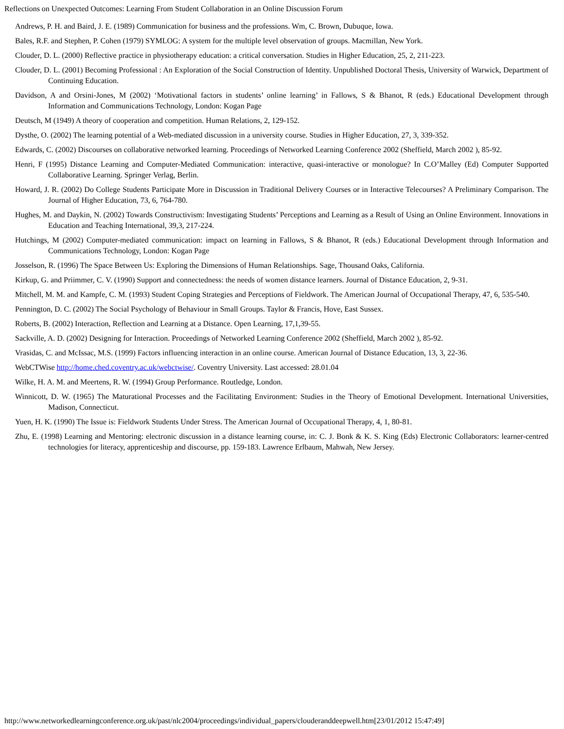Reflections on Unexpected Outcomes: Learning From Student Collaboration in an Online Discussion Forum
Andrews, P. H. and Baird, J. E. (1989) Communication for business and the professions. Wm, C. Brown, Dubuque, Iowa.
Bales, R.F. and Stephen, P. Cohen (1979) SYMLOG: A system for the multiple level observation of groups. Macmillan, New York.
Clouder, D. L. (2000) Reflective practice in physiotherapy education: a critical conversation. Studies in Higher Education, 25, 2, 211-223.
Clouder, D. L. (2001) Becoming Professional : An Exploration of the Social Construction of Identity. Unpublished Doctoral Thesis, University of Warwick, Department of Continuing Education.
Davidson, A and Orsini-Jones, M (2002) ‘Motivational factors in students’ online learning’ in Fallows, S & Bhanot, R (eds.) Educational Development through Information and Communications Technology, London: Kogan Page
Deutsch, M (1949) A theory of cooperation and competition. Human Relations, 2, 129-152.
Dysthe, O. (2002) The learning potential of a Web-mediated discussion in a university course. Studies in Higher Education, 27, 3, 339-352.
Edwards, C. (2002) Discourses on collaborative networked learning. Proceedings of Networked Learning Conference 2002 (Sheffield, March 2002 ), 85-92.
Henri, F (1995) Distance Learning and Computer-Mediated Communication: interactive, quasi-interactive or monologue? In C.O’Malley (Ed) Computer Supported Collaborative Learning. Springer Verlag, Berlin.
Howard, J. R. (2002) Do College Students Participate More in Discussion in Traditional Delivery Courses or in Interactive Telecourses? A Preliminary Comparison. The Journal of Higher Education, 73, 6, 764-780.
Hughes, M. and Daykin, N. (2002) Towards Constructivism: Investigating Students’ Perceptions and Learning as a Result of Using an Online Environment. Innovations in Education and Teaching International, 39,3, 217-224.
Hutchings, M (2002) Computer-mediated communication: impact on learning in Fallows, S & Bhanot, R (eds.) Educational Development through Information and Communications Technology, London: Kogan Page
Josselson, R. (1996) The Space Between Us: Exploring the Dimensions of Human Relationships. Sage, Thousand Oaks, California.
Kirkup, G. and Priimmer, C. V. (1990) Support and connectedness: the needs of women distance learners. Journal of Distance Education, 2, 9-31.
Mitchell, M. M. and Kampfe, C. M. (1993) Student Coping Strategies and Perceptions of Fieldwork. The American Journal of Occupational Therapy, 47, 6, 535-540.
Pennington, D. C. (2002) The Social Psychology of Behaviour in Small Groups. Taylor & Francis, Hove, East Sussex.
Roberts, B. (2002) Interaction, Reflection and Learning at a Distance. Open Learning, 17,1,39-55.
Sackville, A. D. (2002) Designing for Interaction. Proceedings of Networked Learning Conference 2002 (Sheffield, March 2002 ), 85-92.
Vrasidas, C. and McIssac, M.S. (1999) Factors influencing interaction in an online course. American Journal of Distance Education, 13, 3, 22-36.
WebCTWise http://home.ched.coventry.ac.uk/webctwise/. Coventry University. Last accessed: 28.01.04
Wilke, H. A. M. and Meertens, R. W. (1994) Group Performance. Routledge, London.
Winnicott, D. W. (1965) The Maturational Processes and the Facilitating Environment: Studies in the Theory of Emotional Development. International Universities, Madison, Connecticut.
Yuen, H. K. (1990) The Issue is: Fieldwork Students Under Stress. The American Journal of Occupational Therapy, 4, 1, 80-81.
Zhu, E. (1998) Learning and Mentoring: electronic discussion in a distance learning course, in: C. J. Bonk & K. S. King (Eds) Electronic Collaborators: learner-centred technologies for literacy, apprenticeship and discourse, pp. 159-183. Lawrence Erlbaum, Mahwah, New Jersey.
http://www.networkedlearningconference.org.uk/past/nlc2004/proceedings/individual_papers/clouderanddeepwell.htm[23/01/2012 15:47:49]